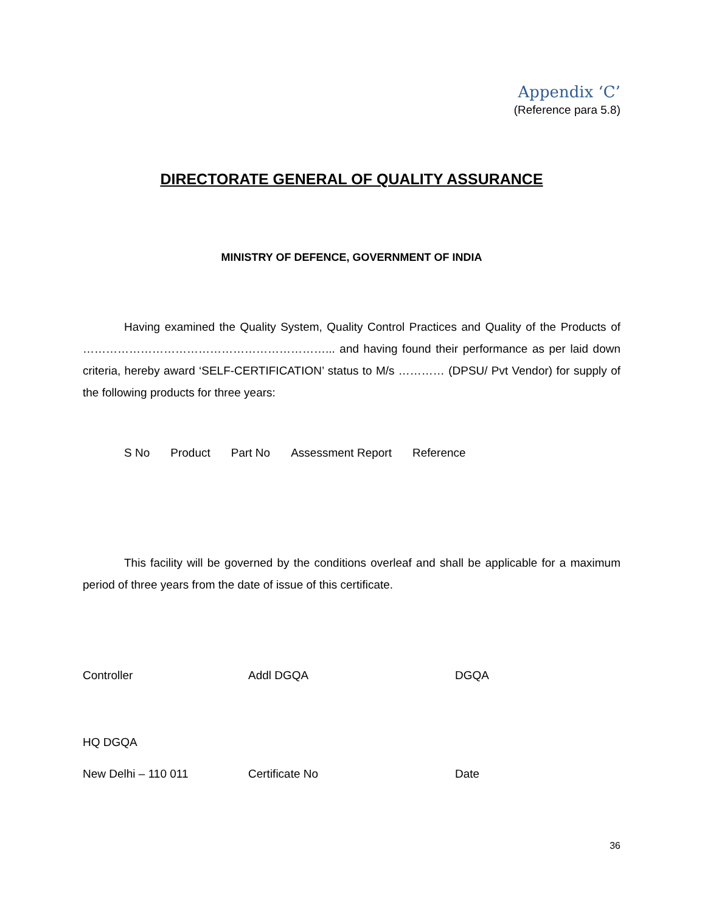Appendix ‘C’
(Reference para 5.8)
DIRECTORATE GENERAL OF QUALITY ASSURANCE
MINISTRY OF DEFENCE, GOVERNMENT OF INDIA
Having examined the Quality System, Quality Control Practices and Quality of the Products of ………………………………………………………... and having found their performance as per laid down criteria, hereby award ‘SELF-CERTIFICATION’ status to M/s ………… (DPSU/ Pvt Vendor) for supply of the following products for three years:
| S No | Product | Part No | Assessment Report | Reference |
| --- | --- | --- | --- | --- |
This facility will be governed by the conditions overleaf and shall be applicable for a maximum period of three years from the date of issue of this certificate.
Controller Addl DGQA DGQA
HQ DGQA
New Delhi – 110 011 Certificate No Date
36